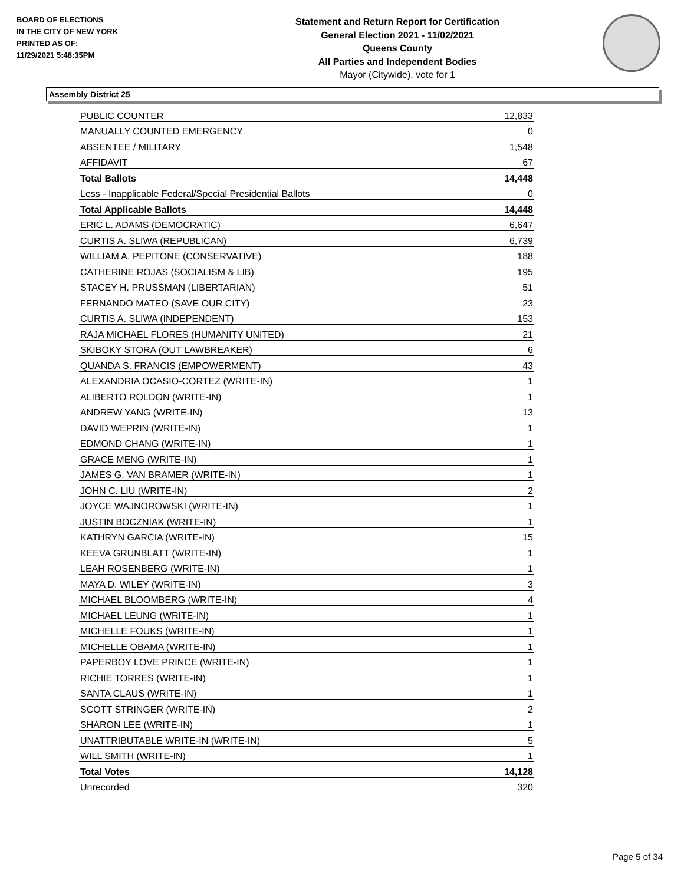BOARD OF ELECTIONS
IN THE CITY OF NEW YORK
PRINTED AS OF:
11/29/2021 5:48:35PM
Statement and Return Report for Certification
General Election 2021 - 11/02/2021
Queens County
All Parties and Independent Bodies
Mayor (Citywide), vote for 1
Assembly District 25
| PUBLIC COUNTER | 12,833 |
| MANUALLY COUNTED EMERGENCY | 0 |
| ABSENTEE / MILITARY | 1,548 |
| AFFIDAVIT | 67 |
| Total Ballots | 14,448 |
| Less - Inapplicable Federal/Special Presidential Ballots | 0 |
| Total Applicable Ballots | 14,448 |
| ERIC L. ADAMS (DEMOCRATIC) | 6,647 |
| CURTIS A. SLIWA (REPUBLICAN) | 6,739 |
| WILLIAM A. PEPITONE (CONSERVATIVE) | 188 |
| CATHERINE ROJAS (SOCIALISM & LIB) | 195 |
| STACEY H. PRUSSMAN (LIBERTARIAN) | 51 |
| FERNANDO MATEO (SAVE OUR CITY) | 23 |
| CURTIS A. SLIWA (INDEPENDENT) | 153 |
| RAJA MICHAEL FLORES (HUMANITY UNITED) | 21 |
| SKIBOKY STORA (OUT LAWBREAKER) | 6 |
| QUANDA S. FRANCIS (EMPOWERMENT) | 43 |
| ALEXANDRIA OCASIO-CORTEZ (WRITE-IN) | 1 |
| ALIBERTO ROLDON (WRITE-IN) | 1 |
| ANDREW YANG (WRITE-IN) | 13 |
| DAVID WEPRIN (WRITE-IN) | 1 |
| EDMOND CHANG (WRITE-IN) | 1 |
| GRACE MENG (WRITE-IN) | 1 |
| JAMES G. VAN BRAMER (WRITE-IN) | 1 |
| JOHN C. LIU (WRITE-IN) | 2 |
| JOYCE WAJNOROWSKI (WRITE-IN) | 1 |
| JUSTIN BOCZNIAK (WRITE-IN) | 1 |
| KATHRYN GARCIA (WRITE-IN) | 15 |
| KEEVA GRUNBLATT (WRITE-IN) | 1 |
| LEAH ROSENBERG (WRITE-IN) | 1 |
| MAYA D. WILEY (WRITE-IN) | 3 |
| MICHAEL BLOOMBERG (WRITE-IN) | 4 |
| MICHAEL LEUNG (WRITE-IN) | 1 |
| MICHELLE FOUKS (WRITE-IN) | 1 |
| MICHELLE OBAMA (WRITE-IN) | 1 |
| PAPERBOY LOVE PRINCE (WRITE-IN) | 1 |
| RICHIE TORRES (WRITE-IN) | 1 |
| SANTA CLAUS (WRITE-IN) | 1 |
| SCOTT STRINGER (WRITE-IN) | 2 |
| SHARON LEE (WRITE-IN) | 1 |
| UNATTRIBUTABLE WRITE-IN (WRITE-IN) | 5 |
| WILL SMITH (WRITE-IN) | 1 |
| Total Votes | 14,128 |
| Unrecorded | 320 |
Page 5 of 34